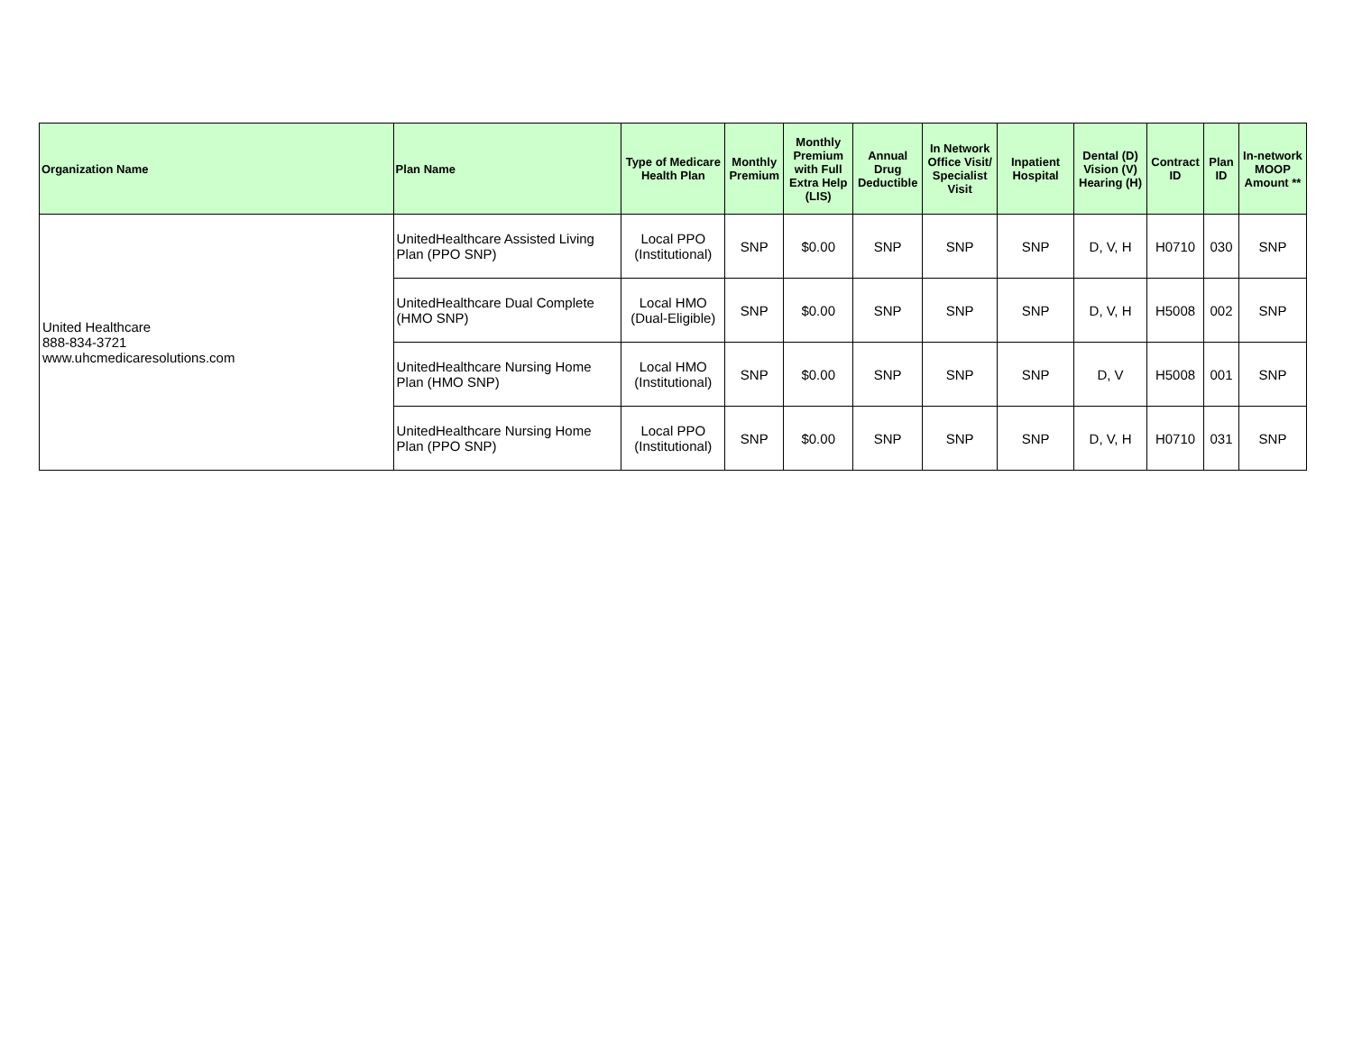| Organization Name | Plan Name | Type of Medicare Health Plan | Monthly Premium | Monthly Premium with Full Extra Help (LIS) | Annual Drug Deductible | In Network Office Visit/ Specialist Visit | Inpatient Hospital | Dental (D) Vision (V) Hearing (H) | Contract ID | Plan ID | In-network MOOP Amount ** |
| --- | --- | --- | --- | --- | --- | --- | --- | --- | --- | --- | --- |
| United Healthcare 888-834-3721 www.uhcmedicaresolutions.com | UnitedHealthcare Assisted Living Plan (PPO SNP) | Local PPO (Institutional) | SNP | $0.00 | SNP | SNP | SNP | D, V, H | H0710 | 030 | SNP |
| | UnitedHealthcare Dual Complete (HMO SNP) | Local HMO (Dual-Eligible) | SNP | $0.00 | SNP | SNP | SNP | D, V, H | H5008 | 002 | SNP |
| | UnitedHealthcare Nursing Home Plan (HMO SNP) | Local HMO (Institutional) | SNP | $0.00 | SNP | SNP | SNP | D, V | H5008 | 001 | SNP |
| | UnitedHealthcare Nursing Home Plan (PPO SNP) | Local PPO (Institutional) | SNP | $0.00 | SNP | SNP | SNP | D, V, H | H0710 | 031 | SNP |